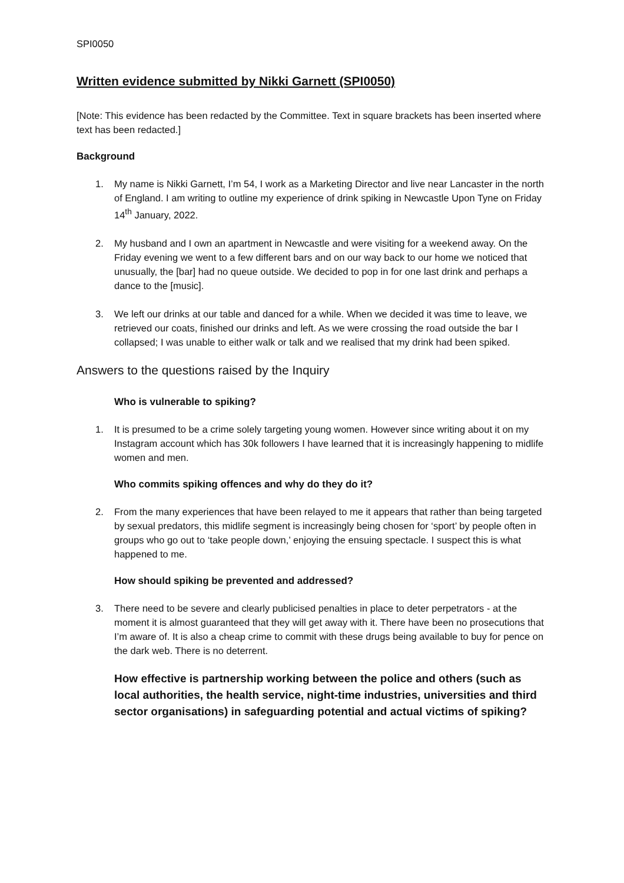SPI0050
Written evidence submitted by Nikki Garnett (SPI0050)
[Note: This evidence has been redacted by the Committee. Text in square brackets has been inserted where text has been redacted.]
Background
1. My name is Nikki Garnett, I’m 54, I work as a Marketing Director and live near Lancaster in the north of England. I am writing to outline my experience of drink spiking in Newcastle Upon Tyne on Friday 14<sup>th</sup> January, 2022.
2. My husband and I own an apartment in Newcastle and were visiting for a weekend away. On the Friday evening we went to a few different bars and on our way back to our home we noticed that unusually, the [bar] had no queue outside. We decided to pop in for one last drink and perhaps a dance to the [music].
3. We left our drinks at our table and danced for a while. When we decided it was time to leave, we retrieved our coats, finished our drinks and left. As we were crossing the road outside the bar I collapsed; I was unable to either walk or talk and we realised that my drink had been spiked.
Answers to the questions raised by the Inquiry
Who is vulnerable to spiking?
1. It is presumed to be a crime solely targeting young women. However since writing about it on my Instagram account which has 30k followers I have learned that it is increasingly happening to midlife women and men.
Who commits spiking offences and why do they do it?
2. From the many experiences that have been relayed to me it appears that rather than being targeted by sexual predators, this midlife segment is increasingly being chosen for ‘sport’ by people often in groups who go out to ‘take people down,’ enjoying the ensuing spectacle. I suspect this is what happened to me.
How should spiking be prevented and addressed?
3. There need to be severe and clearly publicised penalties in place to deter perpetrators - at the moment it is almost guaranteed that they will get away with it. There have been no prosecutions that I’m aware of. It is also a cheap crime to commit with these drugs being available to buy for pence on the dark web. There is no deterrent.
How effective is partnership working between the police and others (such as local authorities, the health service, night-time industries, universities and third sector organisations) in safeguarding potential and actual victims of spiking?